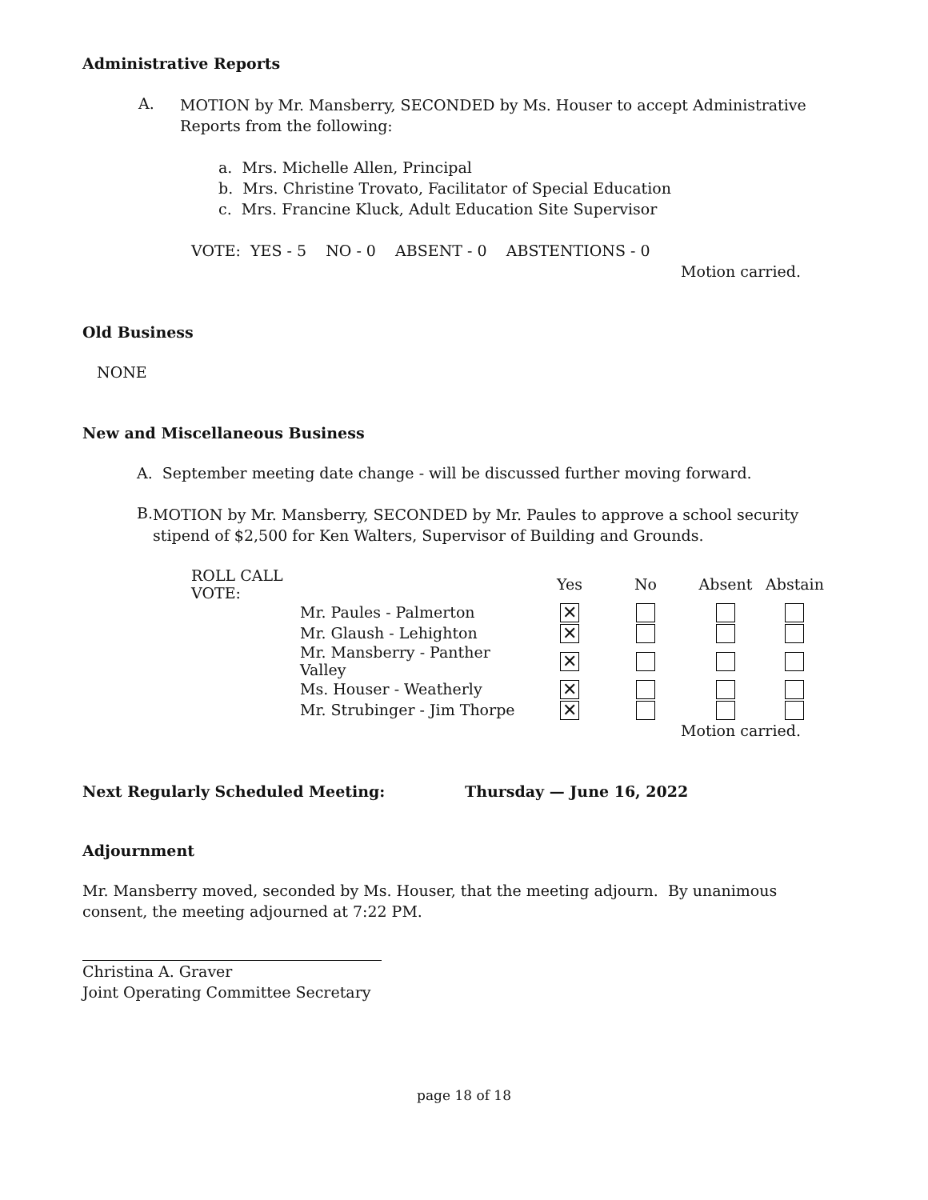Administrative Reports
A.
MOTION by Mr. Mansberry, SECONDED by Ms. Houser to accept Administrative Reports from the following:
a. Mrs. Michelle Allen, Principal
b. Mrs. Christine Trovato, Facilitator of Special Education
c. Mrs. Francine Kluck, Adult Education Site Supervisor
VOTE: YES - 5 NO - 0 ABSENT - 0 ABSTENTIONS - 0
Motion carried.
Old Business
NONE
New and Miscellaneous Business
A. September meeting date change - will be discussed further moving forward.
B.
MOTION by Mr. Mansberry, SECONDED by Mr. Paules to approve a school security stipend of $2,500 for Ken Walters, Supervisor of Building and Grounds.
| ROLL CALL VOTE: | | Yes | No | Absent | Abstain |
| --- | --- | --- | --- | --- | --- |
| | Mr. Paules - Palmerton | ✕ | | | |
| | Mr. Glaush - Lehighton | ✕ | | | |
| | Mr. Mansberry - Panther Valley | ✕ | | | |
| | Ms. Houser - Weatherly | ✕ | | | |
| | Mr. Strubinger - Jim Thorpe | ✕ | | | |
Motion carried.
Next Regularly Scheduled Meeting: Thursday — June 16, 2022
Adjournment
Mr. Mansberry moved, seconded by Ms. Houser, that the meeting adjourn. By unanimous consent, the meeting adjourned at 7:22 PM.
Christina A. Graver
Joint Operating Committee Secretary
page 18 of 18